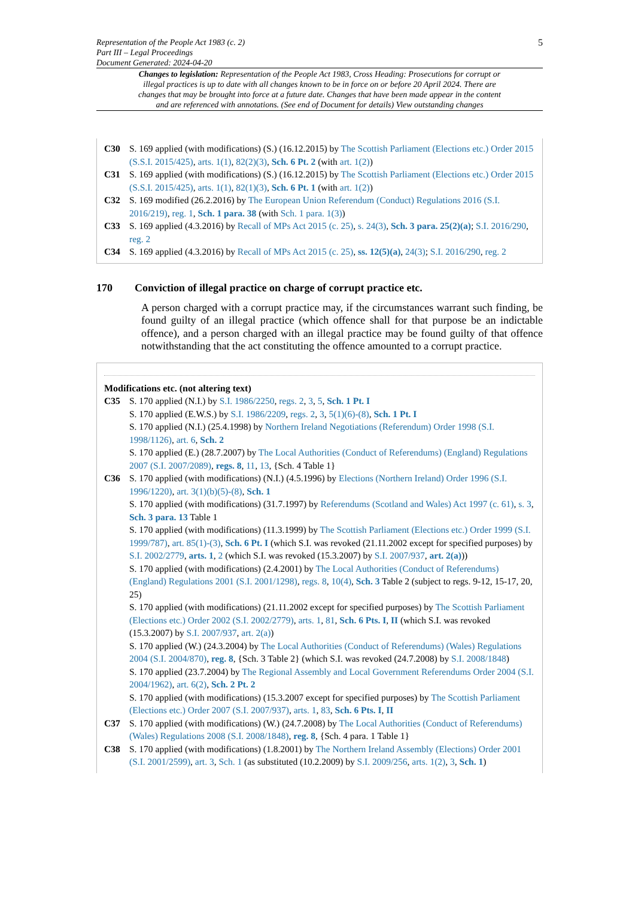Representation of the People Act 1983 (c. 2)
Part III – Legal Proceedings
Document Generated: 2024-04-20
5
Changes to legislation: Representation of the People Act 1983, Cross Heading: Prosecutions for corrupt or illegal practices is up to date with all changes known to be in force on or before 20 April 2024. There are changes that may be brought into force at a future date. Changes that have been made appear in the content and are referenced with annotations. (See end of Document for details) View outstanding changes
C30 S. 169 applied (with modifications) (S.) (16.12.2015) by The Scottish Parliament (Elections etc.) Order 2015 (S.S.I. 2015/425), arts. 1(1), 82(2)(3), Sch. 6 Pt. 2 (with art. 1(2))
C31 S. 169 applied (with modifications) (S.) (16.12.2015) by The Scottish Parliament (Elections etc.) Order 2015 (S.S.I. 2015/425), arts. 1(1), 82(1)(3), Sch. 6 Pt. 1 (with art. 1(2))
C32 S. 169 modified (26.2.2016) by The European Union Referendum (Conduct) Regulations 2016 (S.I. 2016/219), reg. 1, Sch. 1 para. 38 (with Sch. 1 para. 1(3))
C33 S. 169 applied (4.3.2016) by Recall of MPs Act 2015 (c. 25), s. 24(3), Sch. 3 para. 25(2)(a); S.I. 2016/290, reg. 2
C34 S. 169 applied (4.3.2016) by Recall of MPs Act 2015 (c. 25), ss. 12(5)(a), 24(3); S.I. 2016/290, reg. 2
170 Conviction of illegal practice on charge of corrupt practice etc.
A person charged with a corrupt practice may, if the circumstances warrant such finding, be found guilty of an illegal practice (which offence shall for that purpose be an indictable offence), and a person charged with an illegal practice may be found guilty of that offence notwithstanding that the act constituting the offence amounted to a corrupt practice.
Modifications etc. (not altering text)
C35 S. 170 applied (N.I.) by S.I. 1986/2250, regs. 2, 3, 5, Sch. 1 Pt. I
S. 170 applied (E.W.S.) by S.I. 1986/2209, regs. 2, 3, 5(1)(6)-(8), Sch. 1 Pt. I
S. 170 applied (N.I.) (25.4.1998) by Northern Ireland Negotiations (Referendum) Order 1998 (S.I. 1998/1126), art. 6, Sch. 2
S. 170 applied (E.) (28.7.2007) by The Local Authorities (Conduct of Referendums) (England) Regulations 2007 (S.I. 2007/2089), regs. 8, 11, 13, {Sch. 4 Table 1}
C36 S. 170 applied (with modifications) (N.I.) (4.5.1996) by Elections (Northern Ireland) Order 1996 (S.I. 1996/1220), art. 3(1)(b)(5)-(8), Sch. 1
S. 170 applied (with modifications) (31.7.1997) by Referendums (Scotland and Wales) Act 1997 (c. 61), s. 3, Sch. 3 para. 13 Table 1
S. 170 applied (with modifications) (11.3.1999) by The Scottish Parliament (Elections etc.) Order 1999 (S.I. 1999/787), art. 85(1)-(3), Sch. 6 Pt. I (which S.I. was revoked (21.11.2002 except for specified purposes) by S.I. 2002/2779, arts. 1, 2 (which S.I. was revoked (15.3.2007) by S.I. 2007/937, art. 2(a)))
S. 170 applied (with modifications) (2.4.2001) by The Local Authorities (Conduct of Referendums) (England) Regulations 2001 (S.I. 2001/1298), regs. 8, 10(4), Sch. 3 Table 2 (subject to regs. 9-12, 15-17, 20, 25)
S. 170 applied (with modifications) (21.11.2002 except for specified purposes) by The Scottish Parliament (Elections etc.) Order 2002 (S.I. 2002/2779), arts. 1, 81, Sch. 6 Pts. I, II (which S.I. was revoked (15.3.2007) by S.I. 2007/937, art. 2(a))
S. 170 applied (W.) (24.3.2004) by The Local Authorities (Conduct of Referendums) (Wales) Regulations 2004 (S.I. 2004/870), reg. 8, {Sch. 3 Table 2} (which S.I. was revoked (24.7.2008) by S.I. 2008/1848)
S. 170 applied (23.7.2004) by The Regional Assembly and Local Government Referendums Order 2004 (S.I. 2004/1962), art. 6(2), Sch. 2 Pt. 2
S. 170 applied (with modifications) (15.3.2007 except for specified purposes) by The Scottish Parliament (Elections etc.) Order 2007 (S.I. 2007/937), arts. 1, 83, Sch. 6 Pts. I, II
C37 S. 170 applied (with modifications) (W.) (24.7.2008) by The Local Authorities (Conduct of Referendums) (Wales) Regulations 2008 (S.I. 2008/1848), reg. 8, {Sch. 4 para. 1 Table 1}
C38 S. 170 applied (with modifications) (1.8.2001) by The Northern Ireland Assembly (Elections) Order 2001 (S.I. 2001/2599), art. 3, Sch. 1 (as substituted (10.2.2009) by S.I. 2009/256, arts. 1(2), 3, Sch. 1)